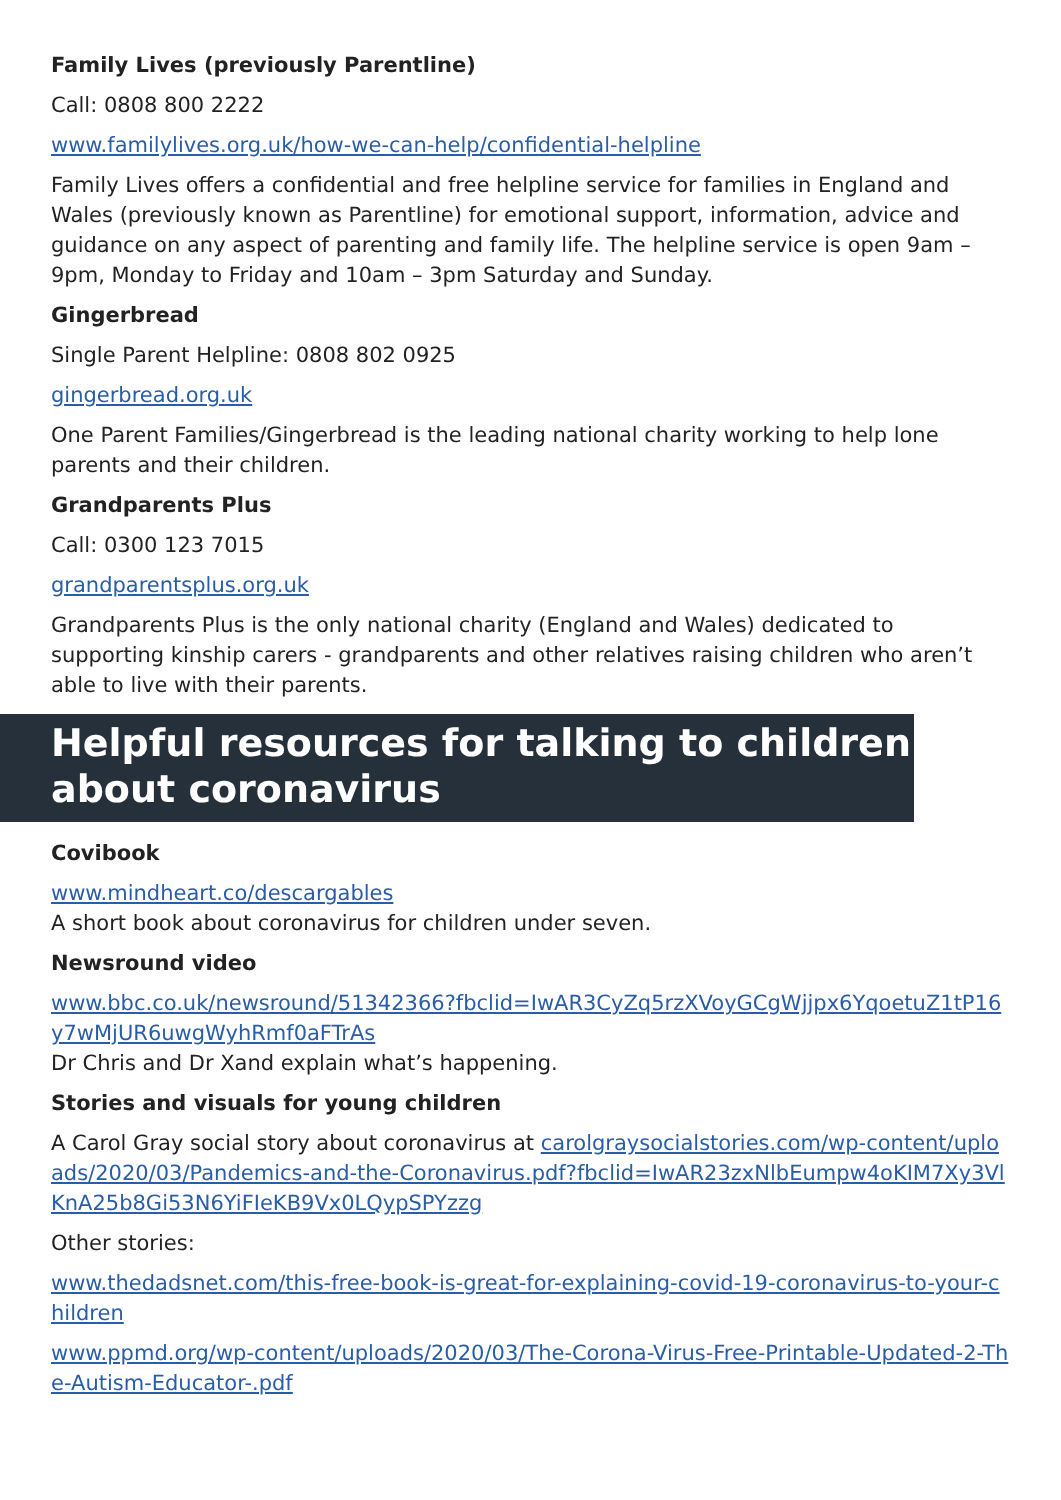Family Lives (previously Parentline)
Call: 0808 800 2222
www.familylives.org.uk/how-we-can-help/confidential-helpline
Family Lives offers a confidential and free helpline service for families in England and Wales (previously known as Parentline) for emotional support, information, advice and guidance on any aspect of parenting and family life. The helpline service is open 9am – 9pm, Monday to Friday and 10am – 3pm Saturday and Sunday.
Gingerbread
Single Parent Helpline: 0808 802 0925
gingerbread.org.uk
One Parent Families/Gingerbread is the leading national charity working to help lone parents and their children.
Grandparents Plus
Call: 0300 123 7015
grandparentsplus.org.uk
Grandparents Plus is the only national charity (England and Wales) dedicated to supporting kinship carers - grandparents and other relatives raising children who aren’t able to live with their parents.
Helpful resources for talking to children about coronavirus
Covibook
www.mindheart.co/descargables
A short book about coronavirus for children under seven.
Newsround video
www.bbc.co.uk/newsround/51342366?fbclid=IwAR3CyZq5rzXVoyGCgWjjpx6YqoetuZ1tP16y7wMjUR6uwgWyhRmf0aFTrAs
Dr Chris and Dr Xand explain what’s happening.
Stories and visuals for young children
A Carol Gray social story about coronavirus at carolgraysocialstories.com/wp-content/uploads/2020/03/Pandemics-and-the-Coronavirus.pdf?fbclid=IwAR23zxNlbEumpw4oKIM7Xy3VlKnA25b8Gi53N6YiFIeKB9Vx0LQypSPYzzg
Other stories:
www.thedadsnet.com/this-free-book-is-great-for-explaining-covid-19-coronavirus-to-your-children
www.ppmd.org/wp-content/uploads/2020/03/The-Corona-Virus-Free-Printable-Updated-2-The-Autism-Educator-.pdf